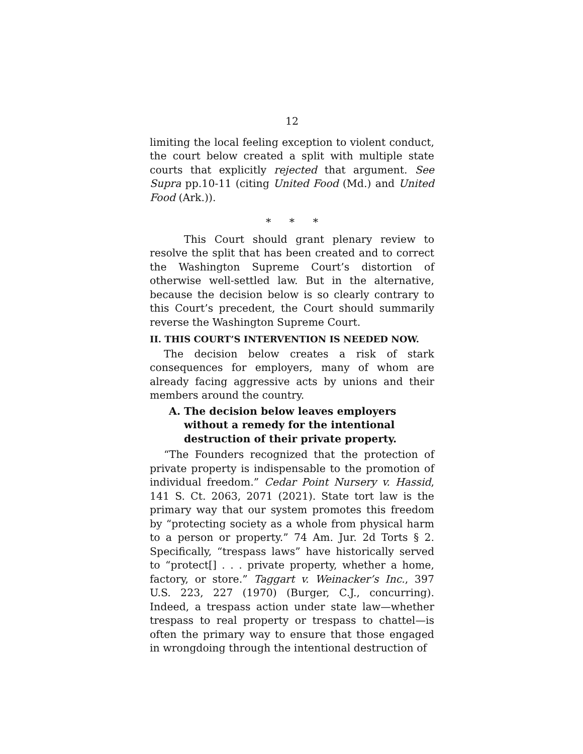12
limiting the local feeling exception to violent conduct, the court below created a split with multiple state courts that explicitly rejected that argument. See Supra pp.10-11 (citing United Food (Md.) and United Food (Ark.)).
* * *
This Court should grant plenary review to resolve the split that has been created and to correct the Washington Supreme Court’s distortion of otherwise well-settled law. But in the alternative, because the decision below is so clearly contrary to this Court’s precedent, the Court should summarily reverse the Washington Supreme Court.
II. THIS COURT’S INTERVENTION IS NEEDED NOW.
The decision below creates a risk of stark consequences for employers, many of whom are already facing aggressive acts by unions and their members around the country.
A. The decision below leaves employers without a remedy for the intentional destruction of their private property.
“The Founders recognized that the protection of private property is indispensable to the promotion of individual freedom.” Cedar Point Nursery v. Hassid, 141 S. Ct. 2063, 2071 (2021). State tort law is the primary way that our system promotes this freedom by “protecting society as a whole from physical harm to a person or property.” 74 Am. Jur. 2d Torts § 2. Specifically, “trespass laws” have historically served to “protect[] . . . private property, whether a home, factory, or store.” Taggart v. Weinacker’s Inc., 397 U.S. 223, 227 (1970) (Burger, C.J., concurring). Indeed, a trespass action under state law—whether trespass to real property or trespass to chattel—is often the primary way to ensure that those engaged in wrongdoing through the intentional destruction of